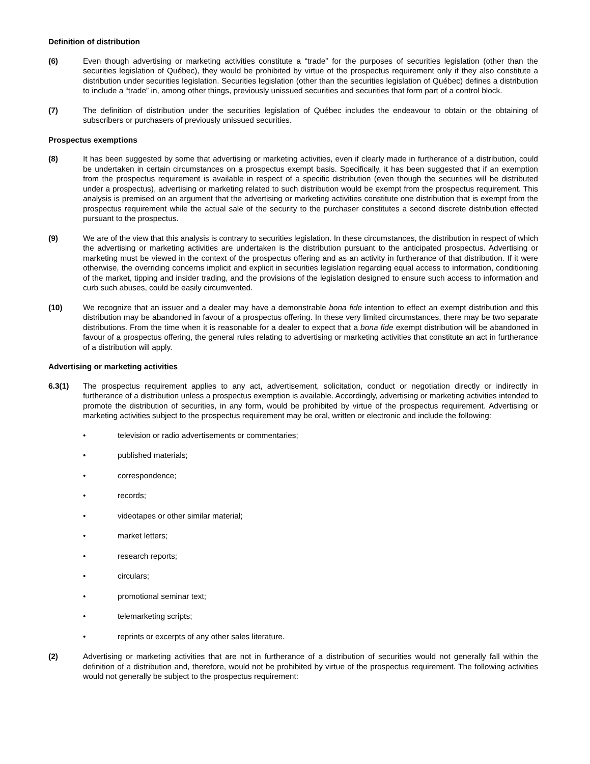Definition of distribution
(6) Even though advertising or marketing activities constitute a “trade” for the purposes of securities legislation (other than the securities legislation of Québec), they would be prohibited by virtue of the prospectus requirement only if they also constitute a distribution under securities legislation. Securities legislation (other than the securities legislation of Québec) defines a distribution to include a “trade” in, among other things, previously unissued securities and securities that form part of a control block.
(7) The definition of distribution under the securities legislation of Québec includes the endeavour to obtain or the obtaining of subscribers or purchasers of previously unissued securities.
Prospectus exemptions
(8) It has been suggested by some that advertising or marketing activities, even if clearly made in furtherance of a distribution, could be undertaken in certain circumstances on a prospectus exempt basis. Specifically, it has been suggested that if an exemption from the prospectus requirement is available in respect of a specific distribution (even though the securities will be distributed under a prospectus), advertising or marketing related to such distribution would be exempt from the prospectus requirement. This analysis is premised on an argument that the advertising or marketing activities constitute one distribution that is exempt from the prospectus requirement while the actual sale of the security to the purchaser constitutes a second discrete distribution effected pursuant to the prospectus.
(9) We are of the view that this analysis is contrary to securities legislation. In these circumstances, the distribution in respect of which the advertising or marketing activities are undertaken is the distribution pursuant to the anticipated prospectus. Advertising or marketing must be viewed in the context of the prospectus offering and as an activity in furtherance of that distribution. If it were otherwise, the overriding concerns implicit and explicit in securities legislation regarding equal access to information, conditioning of the market, tipping and insider trading, and the provisions of the legislation designed to ensure such access to information and curb such abuses, could be easily circumvented.
(10) We recognize that an issuer and a dealer may have a demonstrable bona fide intention to effect an exempt distribution and this distribution may be abandoned in favour of a prospectus offering. In these very limited circumstances, there may be two separate distributions. From the time when it is reasonable for a dealer to expect that a bona fide exempt distribution will be abandoned in favour of a prospectus offering, the general rules relating to advertising or marketing activities that constitute an act in furtherance of a distribution will apply.
Advertising or marketing activities
6.3(1) The prospectus requirement applies to any act, advertisement, solicitation, conduct or negotiation directly or indirectly in furtherance of a distribution unless a prospectus exemption is available. Accordingly, advertising or marketing activities intended to promote the distribution of securities, in any form, would be prohibited by virtue of the prospectus requirement. Advertising or marketing activities subject to the prospectus requirement may be oral, written or electronic and include the following:
• television or radio advertisements or commentaries;
• published materials;
• correspondence;
• records;
• videotapes or other similar material;
• market letters;
• research reports;
• circulars;
• promotional seminar text;
• telemarketing scripts;
• reprints or excerpts of any other sales literature.
(2) Advertising or marketing activities that are not in furtherance of a distribution of securities would not generally fall within the definition of a distribution and, therefore, would not be prohibited by virtue of the prospectus requirement. The following activities would not generally be subject to the prospectus requirement: